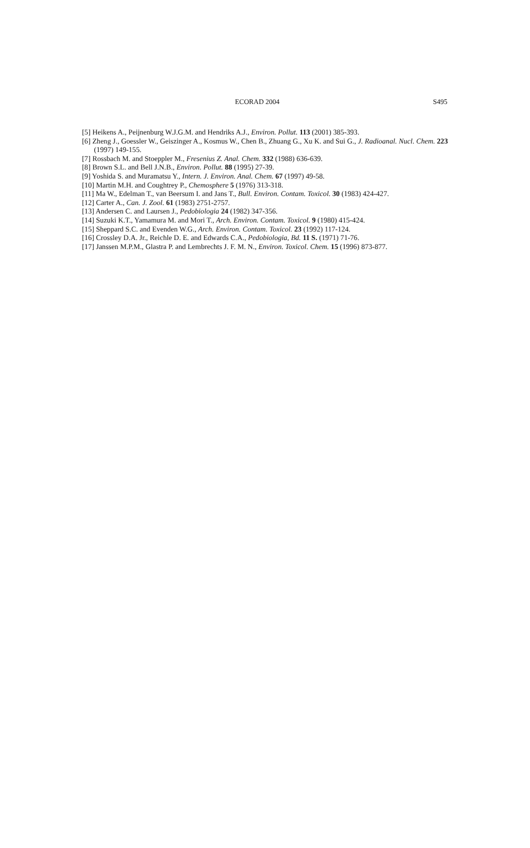ECORAD 2004 S495
[5] Heikens A., Peijnenburg W.J.G.M. and Hendriks A.J., Environ. Pollut. 113 (2001) 385-393.
[6] Zheng J., Goessler W., Geiszinger A., Kosmus W., Chen B., Zhuang G., Xu K. and Sui G., J. Radioanal. Nucl. Chem. 223 (1997) 149-155.
[7] Rossbach M. and Stoeppler M., Fresenius Z. Anal. Chem. 332 (1988) 636-639.
[8] Brown S.L. and Bell J.N.B., Environ. Pollut. 88 (1995) 27-39.
[9] Yoshida S. and Muramatsu Y., Intern. J. Environ. Anal. Chem. 67 (1997) 49-58.
[10] Martin M.H. and Coughtrey P., Chemosphere 5 (1976) 313-318.
[11] Ma W., Edelman T., van Beersum I. and Jans T., Bull. Environ. Contam. Toxicol. 30 (1983) 424-427.
[12] Carter A., Can. J. Zool. 61 (1983) 2751-2757.
[13] Andersen C. and Laursen J., Pedobiologia 24 (1982) 347-356.
[14] Suzuki K.T., Yamamura M. and Mori T., Arch. Environ. Contam. Toxicol. 9 (1980) 415-424.
[15] Sheppard S.C. and Evenden W.G., Arch. Environ. Contam. Toxicol. 23 (1992) 117-124.
[16] Crossley D.A. Jr., Reichle D. E. and Edwards C.A., Pedobiologia, Bd. 11 S. (1971) 71-76.
[17] Janssen M.P.M., Glastra P. and Lembrechts J. F. M. N., Environ. Toxicol. Chem. 15 (1996) 873-877.